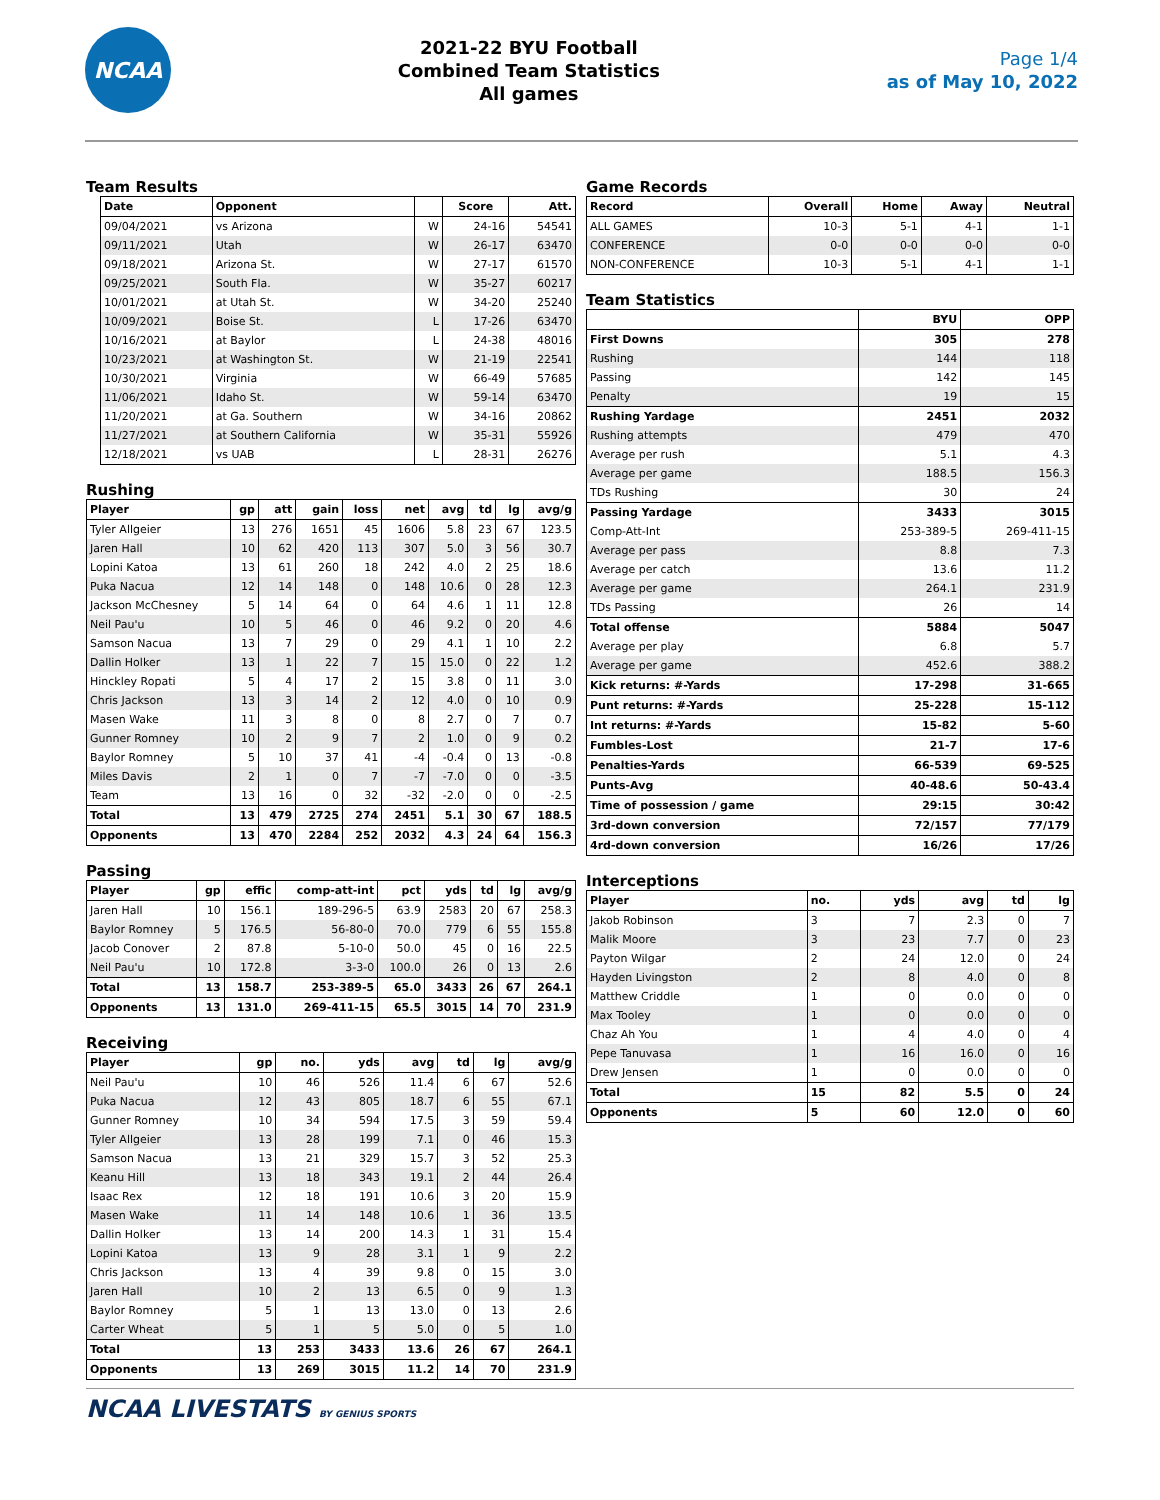NCAA
2021-22 BYU Football
Combined Team Statistics
All games
Page 1/4
as of May 10, 2022
Team Results
| Date | Opponent | | Score | Att. |
| --- | --- | --- | --- | --- |
| 09/04/2021 | vs Arizona | W | 24-16 | 54541 |
| 09/11/2021 | Utah | W | 26-17 | 63470 |
| 09/18/2021 | Arizona St. | W | 27-17 | 61570 |
| 09/25/2021 | South Fla. | W | 35-27 | 60217 |
| 10/01/2021 | at Utah St. | W | 34-20 | 25240 |
| 10/09/2021 | Boise St. | L | 17-26 | 63470 |
| 10/16/2021 | at Baylor | L | 24-38 | 48016 |
| 10/23/2021 | at Washington St. | W | 21-19 | 22541 |
| 10/30/2021 | Virginia | W | 66-49 | 57685 |
| 11/06/2021 | Idaho St. | W | 59-14 | 63470 |
| 11/20/2021 | at Ga. Southern | W | 34-16 | 20862 |
| 11/27/2021 | at Southern California | W | 35-31 | 55926 |
| 12/18/2021 | vs UAB | L | 28-31 | 26276 |
Rushing
| Player | gp | att | gain | loss | net | avg | td | lg | avg/g |
| --- | --- | --- | --- | --- | --- | --- | --- | --- | --- |
| Tyler Allgeier | 13 | 276 | 1651 | 45 | 1606 | 5.8 | 23 | 67 | 123.5 |
| Jaren Hall | 10 | 62 | 420 | 113 | 307 | 5.0 | 3 | 56 | 30.7 |
| Lopini Katoa | 13 | 61 | 260 | 18 | 242 | 4.0 | 2 | 25 | 18.6 |
| Puka Nacua | 12 | 14 | 148 | 0 | 148 | 10.6 | 0 | 28 | 12.3 |
| Jackson McChesney | 5 | 14 | 64 | 0 | 64 | 4.6 | 1 | 11 | 12.8 |
| Neil Pau'u | 10 | 5 | 46 | 0 | 46 | 9.2 | 0 | 20 | 4.6 |
| Samson Nacua | 13 | 7 | 29 | 0 | 29 | 4.1 | 1 | 10 | 2.2 |
| Dallin Holker | 13 | 1 | 22 | 7 | 15 | 15.0 | 0 | 22 | 1.2 |
| Hinckley Ropati | 5 | 4 | 17 | 2 | 15 | 3.8 | 0 | 11 | 3.0 |
| Chris Jackson | 13 | 3 | 14 | 2 | 12 | 4.0 | 0 | 10 | 0.9 |
| Masen Wake | 11 | 3 | 8 | 0 | 8 | 2.7 | 0 | 7 | 0.7 |
| Gunner Romney | 10 | 2 | 9 | 7 | 2 | 1.0 | 0 | 9 | 0.2 |
| Baylor Romney | 5 | 10 | 37 | 41 | -4 | -0.4 | 0 | 13 | -0.8 |
| Miles Davis | 2 | 1 | 0 | 7 | -7 | -7.0 | 0 | 0 | -3.5 |
| Team | 13 | 16 | 0 | 32 | -32 | -2.0 | 0 | 0 | -2.5 |
| Total | 13 | 479 | 2725 | 274 | 2451 | 5.1 | 30 | 67 | 188.5 |
| Opponents | 13 | 470 | 2284 | 252 | 2032 | 4.3 | 24 | 64 | 156.3 |
Passing
| Player | gp | effic | comp-att-int | pct | yds | td | lg | avg/g |
| --- | --- | --- | --- | --- | --- | --- | --- | --- |
| Jaren Hall | 10 | 156.1 | 189-296-5 | 63.9 | 2583 | 20 | 67 | 258.3 |
| Baylor Romney | 5 | 176.5 | 56-80-0 | 70.0 | 779 | 6 | 55 | 155.8 |
| Jacob Conover | 2 | 87.8 | 5-10-0 | 50.0 | 45 | 0 | 16 | 22.5 |
| Neil Pau'u | 10 | 172.8 | 3-3-0 | 100.0 | 26 | 0 | 13 | 2.6 |
| Total | 13 | 158.7 | 253-389-5 | 65.0 | 3433 | 26 | 67 | 264.1 |
| Opponents | 13 | 131.0 | 269-411-15 | 65.5 | 3015 | 14 | 70 | 231.9 |
Receiving
| Player | gp | no. | yds | avg | td | lg | avg/g |
| --- | --- | --- | --- | --- | --- | --- | --- |
| Neil Pau'u | 10 | 46 | 526 | 11.4 | 6 | 67 | 52.6 |
| Puka Nacua | 12 | 43 | 805 | 18.7 | 6 | 55 | 67.1 |
| Gunner Romney | 10 | 34 | 594 | 17.5 | 3 | 59 | 59.4 |
| Tyler Allgeier | 13 | 28 | 199 | 7.1 | 0 | 46 | 15.3 |
| Samson Nacua | 13 | 21 | 329 | 15.7 | 3 | 52 | 25.3 |
| Keanu Hill | 13 | 18 | 343 | 19.1 | 2 | 44 | 26.4 |
| Isaac Rex | 12 | 18 | 191 | 10.6 | 3 | 20 | 15.9 |
| Masen Wake | 11 | 14 | 148 | 10.6 | 1 | 36 | 13.5 |
| Dallin Holker | 13 | 14 | 200 | 14.3 | 1 | 31 | 15.4 |
| Lopini Katoa | 13 | 9 | 28 | 3.1 | 1 | 9 | 2.2 |
| Chris Jackson | 13 | 4 | 39 | 9.8 | 0 | 15 | 3.0 |
| Jaren Hall | 10 | 2 | 13 | 6.5 | 0 | 9 | 1.3 |
| Baylor Romney | 5 | 1 | 13 | 13.0 | 0 | 13 | 2.6 |
| Carter Wheat | 5 | 1 | 5 | 5.0 | 0 | 5 | 1.0 |
| Total | 13 | 253 | 3433 | 13.6 | 26 | 67 | 264.1 |
| Opponents | 13 | 269 | 3015 | 11.2 | 14 | 70 | 231.9 |
Game Records
| Record | Overall | Home | Away | Neutral |
| --- | --- | --- | --- | --- |
| ALL GAMES | 10-3 | 5-1 | 4-1 | 1-1 |
| CONFERENCE | 0-0 | 0-0 | 0-0 | 0-0 |
| NON-CONFERENCE | 10-3 | 5-1 | 4-1 | 1-1 |
Team Statistics
| | BYU | OPP |
| --- | --- | --- |
| First Downs | 305 | 278 |
| Rushing | 144 | 118 |
| Passing | 142 | 145 |
| Penalty | 19 | 15 |
| Rushing Yardage | 2451 | 2032 |
| Rushing attempts | 479 | 470 |
| Average per rush | 5.1 | 4.3 |
| Average per game | 188.5 | 156.3 |
| TDs Rushing | 30 | 24 |
| Passing Yardage | 3433 | 3015 |
| Comp-Att-Int | 253-389-5 | 269-411-15 |
| Average per pass | 8.8 | 7.3 |
| Average per catch | 13.6 | 11.2 |
| Average per game | 264.1 | 231.9 |
| TDs Passing | 26 | 14 |
| Total offense | 5884 | 5047 |
| Average per play | 6.8 | 5.7 |
| Average per game | 452.6 | 388.2 |
| Kick returns: #-Yards | 17-298 | 31-665 |
| Punt returns: #-Yards | 25-228 | 15-112 |
| Int returns: #-Yards | 15-82 | 5-60 |
| Fumbles-Lost | 21-7 | 17-6 |
| Penalties-Yards | 66-539 | 69-525 |
| Punts-Avg | 40-48.6 | 50-43.4 |
| Time of possession / game | 29:15 | 30:42 |
| 3rd-down conversion | 72/157 | 77/179 |
| 4rd-down conversion | 16/26 | 17/26 |
Interceptions
| Player | no. | yds | avg | td | lg |
| --- | --- | --- | --- | --- | --- |
| Jakob Robinson | 3 | 7 | 2.3 | 0 | 7 |
| Malik Moore | 3 | 23 | 7.7 | 0 | 23 |
| Payton Wilgar | 2 | 24 | 12.0 | 0 | 24 |
| Hayden Livingston | 2 | 8 | 4.0 | 0 | 8 |
| Matthew Criddle | 1 | 0 | 0.0 | 0 | 0 |
| Max Tooley | 1 | 0 | 0.0 | 0 | 0 |
| Chaz Ah You | 1 | 4 | 4.0 | 0 | 4 |
| Pepe Tanuvasa | 1 | 16 | 16.0 | 0 | 16 |
| Drew Jensen | 1 | 0 | 0.0 | 0 | 0 |
| Total | 15 | 82 | 5.5 | 0 | 24 |
| Opponents | 5 | 60 | 12.0 | 0 | 60 |
NCAA LIVESTATS BY GENIUS SPORTS